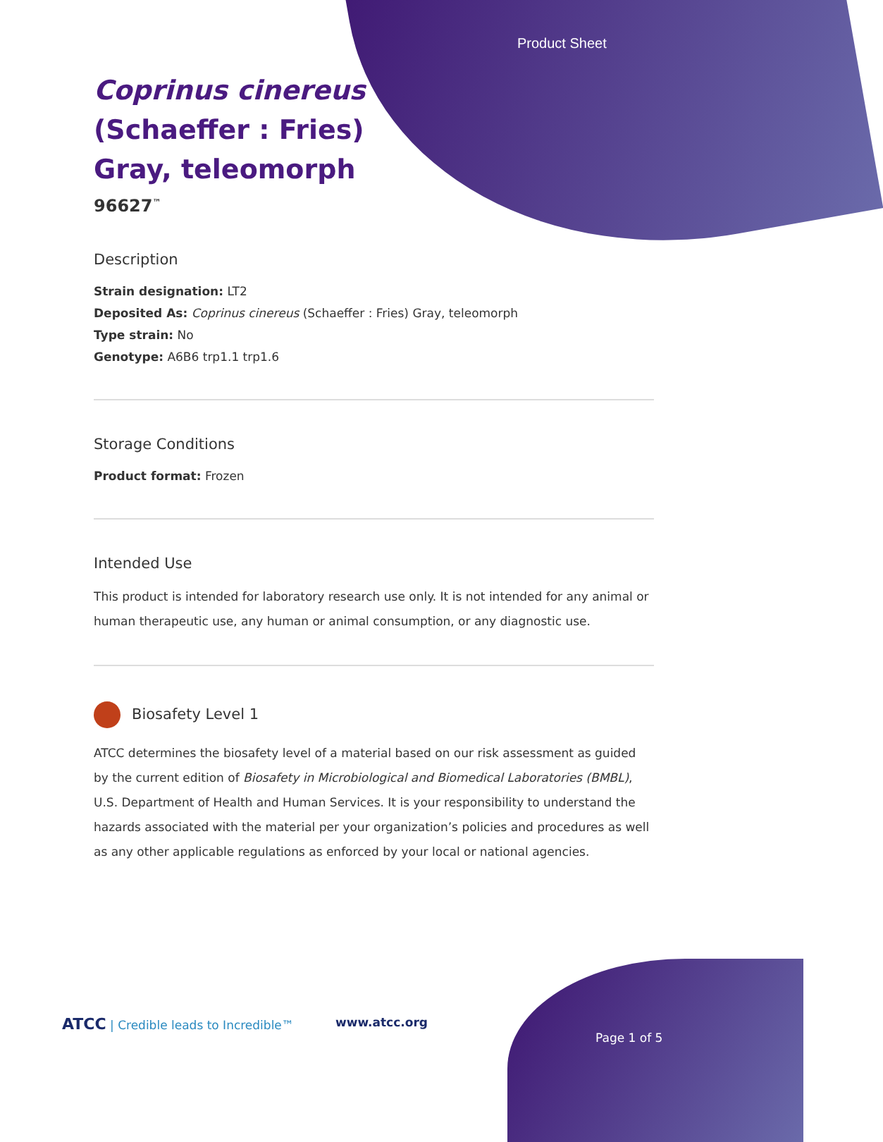Product Sheet
Coprinus cinereus
(Schaeffer : Fries)
Gray, teleomorph
96627<sup>™</sup>
Description
Strain designation: LT2
Deposited As: Coprinus cinereus (Schaeffer : Fries) Gray, teleomorph
Type strain: No
Genotype: A6B6 trp1.1 trp1.6
Storage Conditions
Product format: Frozen
Intended Use
This product is intended for laboratory research use only. It is not intended for any animal or human therapeutic use, any human or animal consumption, or any diagnostic use.
Biosafety Level 1
ATCC determines the biosafety level of a material based on our risk assessment as guided by the current edition of Biosafety in Microbiological and Biomedical Laboratories (BMBL), U.S. Department of Health and Human Services. It is your responsibility to understand the hazards associated with the material per your organization’s policies and procedures as well as any other applicable regulations as enforced by your local or national agencies.
ATCC | Credible leads to Incredible™
www.atcc.org
Page 1 of 5